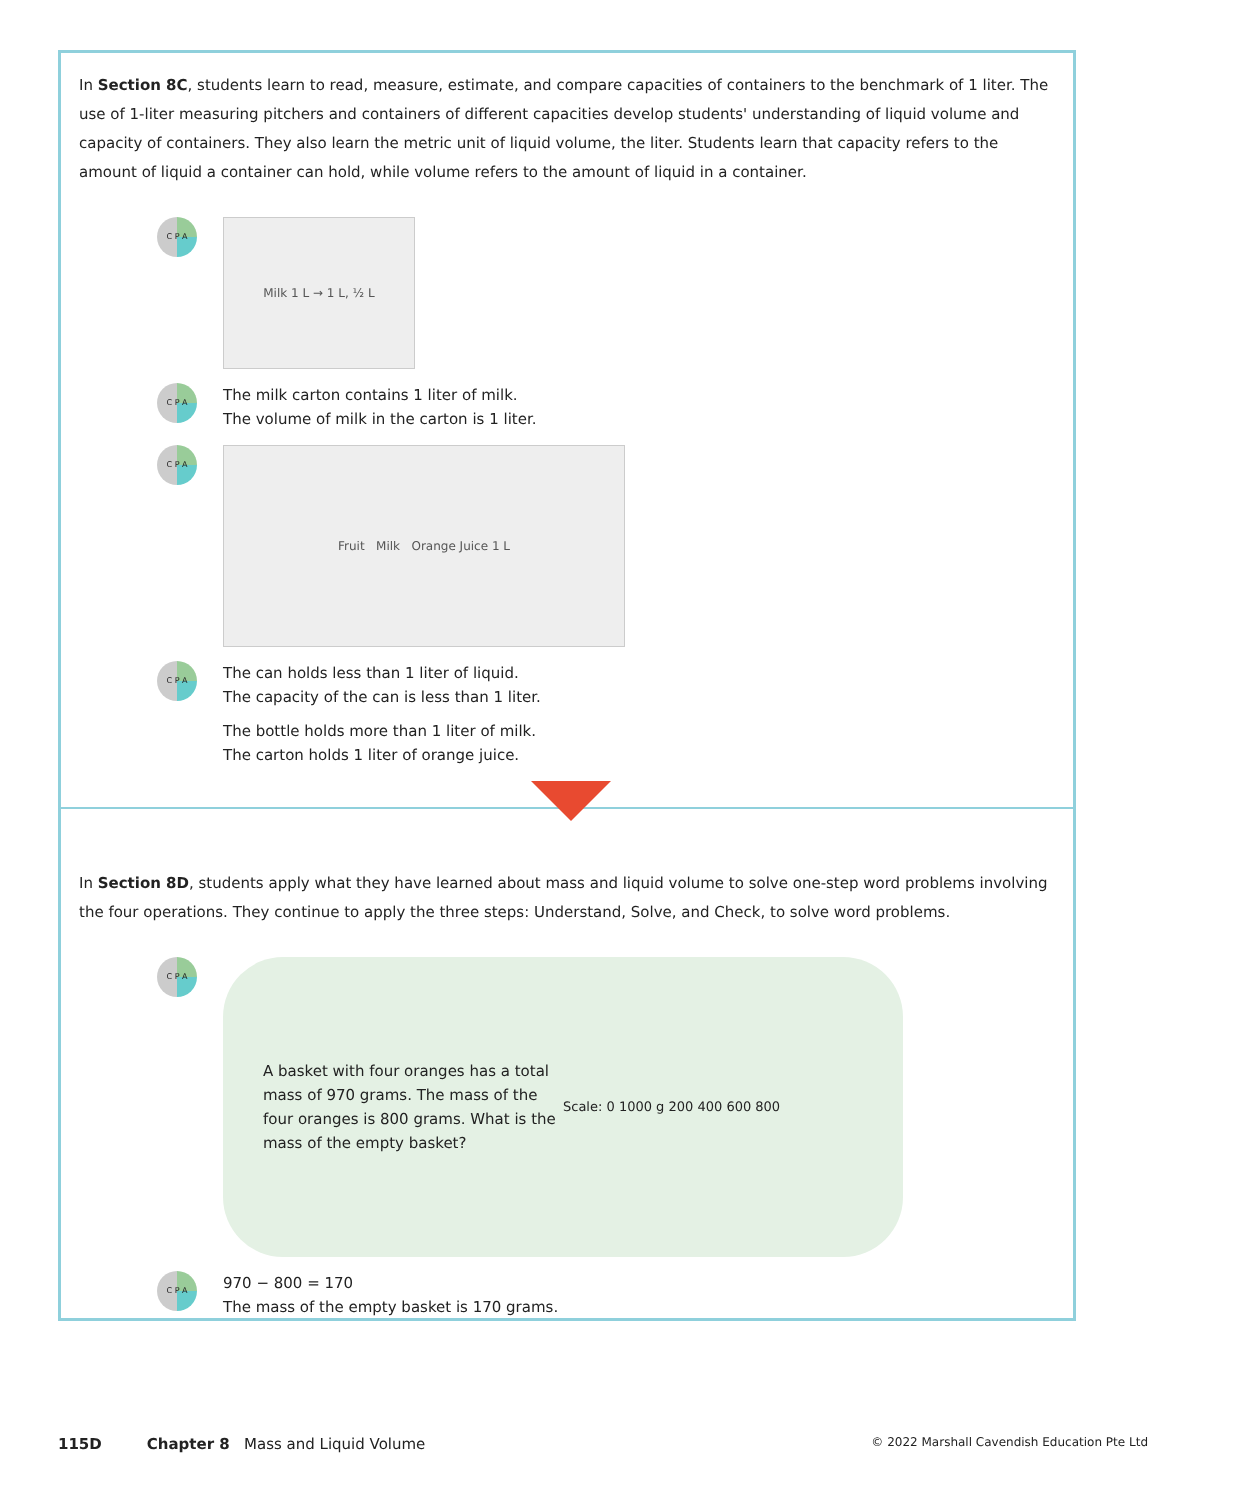In Section 8C, students learn to read, measure, estimate, and compare capacities of containers to the benchmark of 1 liter. The use of 1-liter measuring pitchers and containers of different capacities develop students' understanding of liquid volume and capacity of containers. They also learn the metric unit of liquid volume, the liter. Students learn that capacity refers to the amount of liquid a container can hold, while volume refers to the amount of liquid in a container.
C P A
Milk 1 L → 1 L, ½ L
C P A
The milk carton contains 1 liter of milk.
The volume of milk in the carton is 1 liter.
C P A
Fruit Milk Orange Juice 1 L
C P A
The can holds less than 1 liter of liquid.
The capacity of the can is less than 1 liter.
The bottle holds more than 1 liter of milk.
The carton holds 1 liter of orange juice.
In Section 8D, students apply what they have learned about mass and liquid volume to solve one-step word problems involving the four operations. They continue to apply the three steps: Understand, Solve, and Check, to solve word problems.
C P A
A basket with four oranges has a total mass of 970 grams. The mass of the four oranges is 800 grams. What is the mass of the empty basket?
Scale: 0 1000 g 200 400 600 800
C P A
970 − 800 = 170
The mass of the empty basket is 170 grams.
115D Chapter 8 Mass and Liquid Volume © 2022 Marshall Cavendish Education Pte Ltd